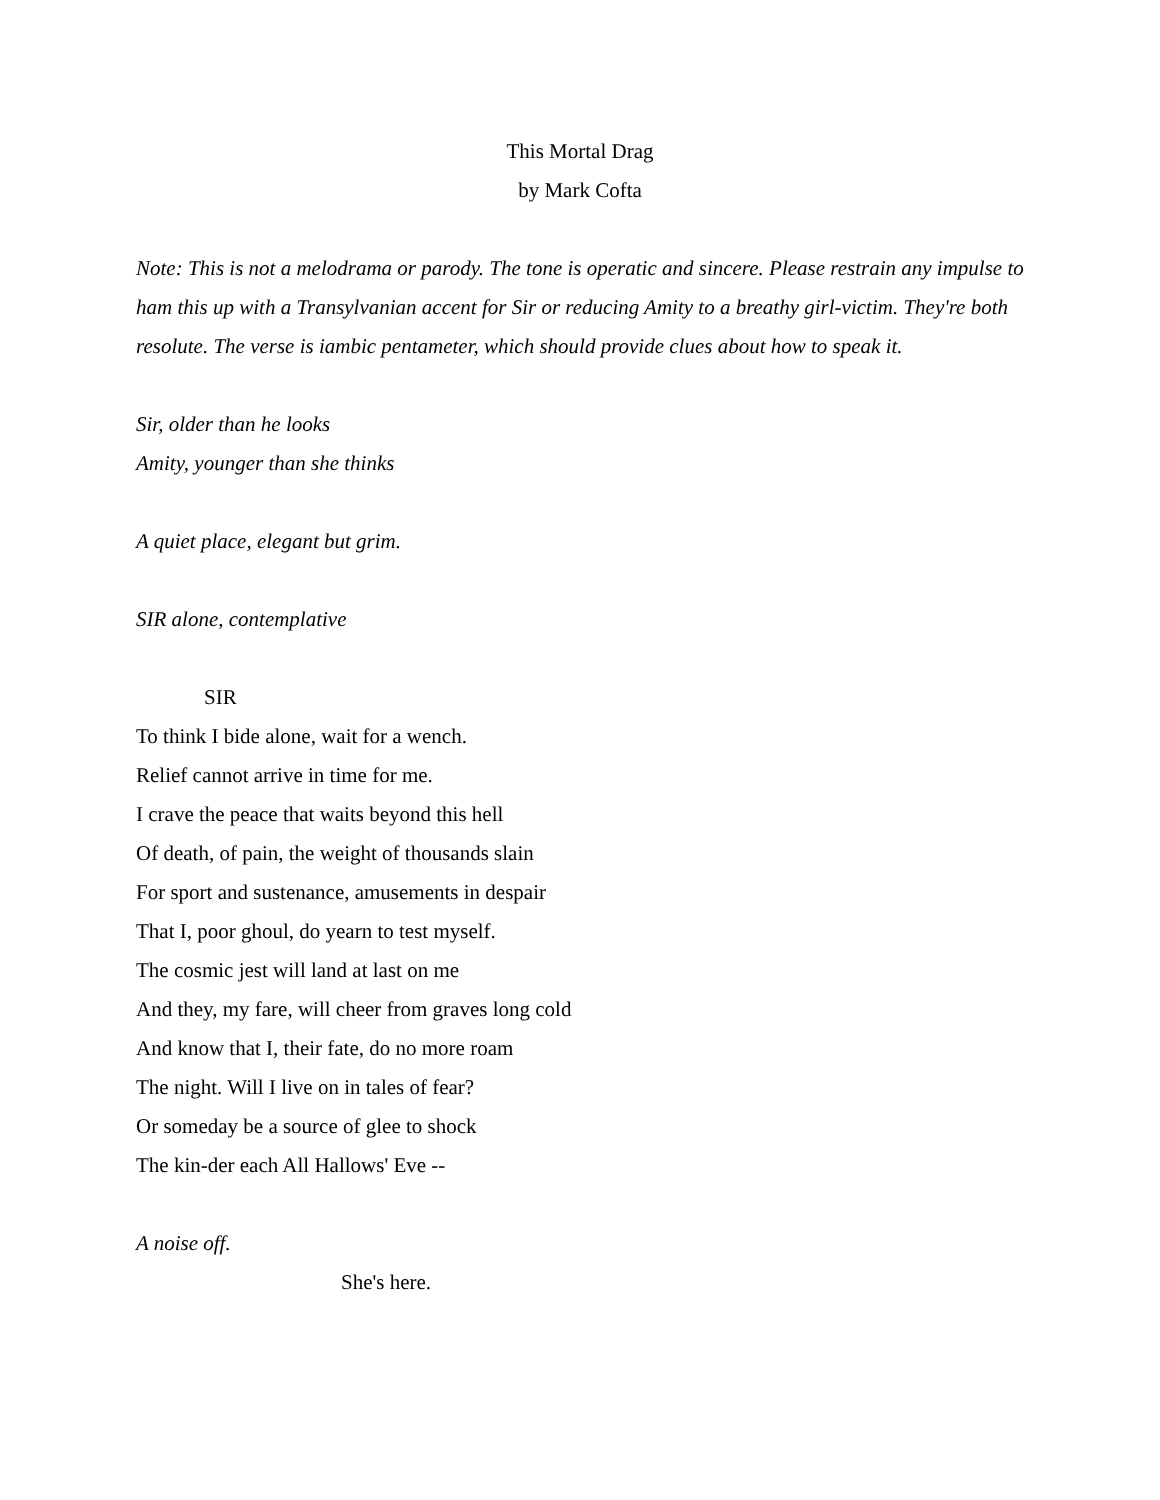This Mortal Drag
by Mark Cofta
Note: This is not a melodrama or parody. The tone is operatic and sincere. Please restrain any impulse to ham this up with a Transylvanian accent for Sir or reducing Amity to a breathy girl-victim. They're both resolute. The verse is iambic pentameter, which should provide clues about how to speak it.
Sir, older than he looks
Amity, younger than she thinks
A quiet place, elegant but grim.
SIR alone, contemplative
SIR
To think I bide alone, wait for a wench.
Relief cannot arrive in time for me.
I crave the peace that waits beyond this hell
Of death, of pain, the weight of thousands slain
For sport and sustenance, amusements in despair
That I, poor ghoul, do yearn to test myself.
The cosmic jest will land at last on me
And they, my fare, will cheer from graves long cold
And know that I, their fate, do no more roam
The night. Will I live on in tales of fear?
Or someday be a source of glee to shock
The kin-der each All Hallows' Eve --
A noise off.
She's here.